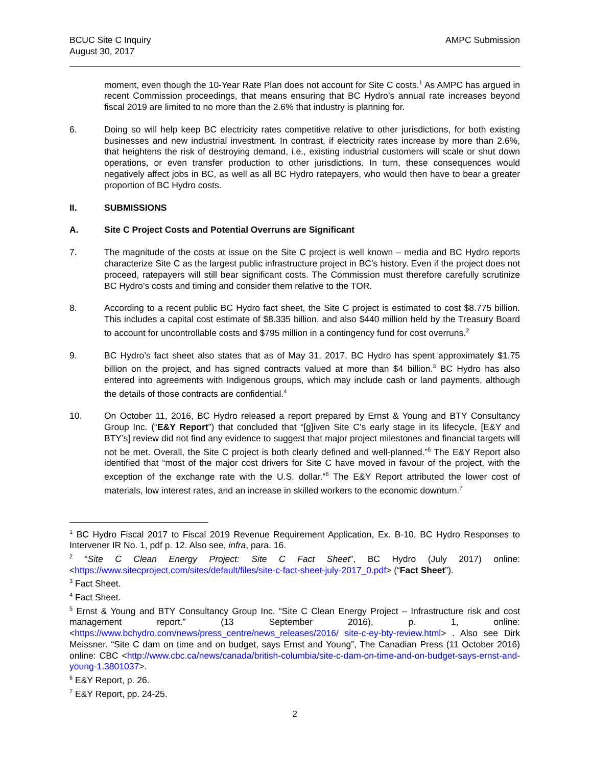BCUC Site C Inquiry
August 30, 2017
AMPC Submission
moment, even though the 10-Year Rate Plan does not account for Site C costs.<sup>1</sup> As AMPC has argued in recent Commission proceedings, that means ensuring that BC Hydro’s annual rate increases beyond fiscal 2019 are limited to no more than the 2.6% that industry is planning for.
6. Doing so will help keep BC electricity rates competitive relative to other jurisdictions, for both existing businesses and new industrial investment. In contrast, if electricity rates increase by more than 2.6%, that heightens the risk of destroying demand, i.e., existing industrial customers will scale or shut down operations, or even transfer production to other jurisdictions. In turn, these consequences would negatively affect jobs in BC, as well as all BC Hydro ratepayers, who would then have to bear a greater proportion of BC Hydro costs.
II. SUBMISSIONS
A. Site C Project Costs and Potential Overruns are Significant
7. The magnitude of the costs at issue on the Site C project is well known – media and BC Hydro reports characterize Site C as the largest public infrastructure project in BC’s history. Even if the project does not proceed, ratepayers will still bear significant costs. The Commission must therefore carefully scrutinize BC Hydro’s costs and timing and consider them relative to the TOR.
8. According to a recent public BC Hydro fact sheet, the Site C project is estimated to cost $8.775 billion. This includes a capital cost estimate of $8.335 billion, and also $440 million held by the Treasury Board to account for uncontrollable costs and $795 million in a contingency fund for cost overruns.<sup>2</sup>
9. BC Hydro’s fact sheet also states that as of May 31, 2017, BC Hydro has spent approximately $1.75 billion on the project, and has signed contracts valued at more than $4 billion.<sup>3</sup> BC Hydro has also entered into agreements with Indigenous groups, which may include cash or land payments, although the details of those contracts are confidential.<sup>4</sup>
10. On October 11, 2016, BC Hydro released a report prepared by Ernst & Young and BTY Consultancy Group Inc. (“E&Y Report”) that concluded that “[g]iven Site C’s early stage in its lifecycle, [E&Y and BTY’s] review did not find any evidence to suggest that major project milestones and financial targets will not be met. Overall, the Site C project is both clearly defined and well-planned.”<sup>5</sup> The E&Y Report also identified that “most of the major cost drivers for Site C have moved in favour of the project, with the exception of the exchange rate with the U.S. dollar.”<sup>6</sup> The E&Y Report attributed the lower cost of materials, low interest rates, and an increase in skilled workers to the economic downturn.<sup>7</sup>
<sup>1</sup> BC Hydro Fiscal 2017 to Fiscal 2019 Revenue Requirement Application, Ex. B-10, BC Hydro Responses to Intervener IR No. 1, pdf p. 12. Also see, infra, para. 16.
<sup>2</sup> “Site C Clean Energy Project: Site C Fact Sheet”, BC Hydro (July 2017) online: <https://www.sitecproject.com/sites/default/files/site-c-fact-sheet-july-2017_0.pdf> (“Fact Sheet”).
<sup>3</sup> Fact Sheet.
<sup>4</sup> Fact Sheet.
<sup>5</sup> Ernst & Young and BTY Consultancy Group Inc. “Site C Clean Energy Project – Infrastructure risk and cost management report.” (13 September 2016), p. 1, online: <https://www.bchydro.com/news/press_centre/news_releases/2016/ site-c-ey-bty-review.html> . Also see Dirk Meissner. “Site C dam on time and on budget, says Ernst and Young”, The Canadian Press (11 October 2016) online: CBC <http://www.cbc.ca/news/canada/british-columbia/site-c-dam-on-time-and-on-budget-says-ernst-and-young-1.3801037>.
<sup>6</sup> E&Y Report, p. 26.
<sup>7</sup> E&Y Report, pp. 24-25.
2